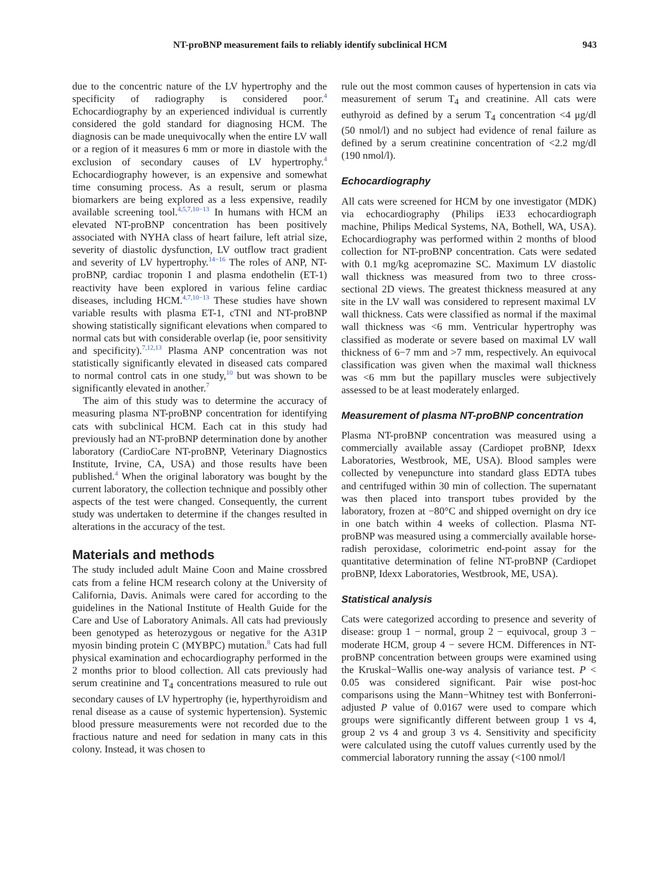NT-proBNP measurement fails to reliably identify subclinical HCM 943
due to the concentric nature of the LV hypertrophy and the specificity of radiography is considered poor.<sup>4</sup> Echocardiography by an experienced individual is currently considered the gold standard for diagnosing HCM. The diagnosis can be made unequivocally when the entire LV wall or a region of it measures 6 mm or more in diastole with the exclusion of secondary causes of LV hypertrophy.<sup>4</sup> Echocardiography however, is an expensive and somewhat time consuming process. As a result, serum or plasma biomarkers are being explored as a less expensive, readily available screening tool.<sup>4,5,7,10−13</sup> In humans with HCM an elevated NT-proBNP concentration has been positively associated with NYHA class of heart failure, left atrial size, severity of diastolic dysfunction, LV outflow tract gradient and severity of LV hypertrophy.<sup>14−16</sup> The roles of ANP, NT-proBNP, cardiac troponin I and plasma endothelin (ET-1) reactivity have been explored in various feline cardiac diseases, including HCM.<sup>4,7,10−13</sup> These studies have shown variable results with plasma ET-1, cTNI and NT-proBNP showing statistically significant elevations when compared to normal cats but with considerable overlap (ie, poor sensitivity and specificity).<sup>7,12,13</sup> Plasma ANP concentration was not statistically significantly elevated in diseased cats compared to normal control cats in one study,<sup>10</sup> but was shown to be significantly elevated in another.<sup>7</sup>
The aim of this study was to determine the accuracy of measuring plasma NT-proBNP concentration for identifying cats with subclinical HCM. Each cat in this study had previously had an NT-proBNP determination done by another laboratory (CardioCare NT-proBNP, Veterinary Diagnostics Institute, Irvine, CA, USA) and those results have been published.<sup>4</sup> When the original laboratory was bought by the current laboratory, the collection technique and possibly other aspects of the test were changed. Consequently, the current study was undertaken to determine if the changes resulted in alterations in the accuracy of the test.
Materials and methods
The study included adult Maine Coon and Maine crossbred cats from a feline HCM research colony at the University of California, Davis. Animals were cared for according to the guidelines in the National Institute of Health Guide for the Care and Use of Laboratory Animals. All cats had previously been genotyped as heterozygous or negative for the A31P myosin binding protein C (MYBPC) mutation.<sup>8</sup> Cats had full physical examination and echocardiography performed in the 2 months prior to blood collection. All cats previously had serum creatinine and T<sub>4</sub> concentrations measured to rule out secondary causes of LV hypertrophy (ie, hyperthyroidism and renal disease as a cause of systemic hypertension). Systemic blood pressure measurements were not recorded due to the fractious nature and need for sedation in many cats in this colony. Instead, it was chosen to
rule out the most common causes of hypertension in cats via measurement of serum T<sub>4</sub> and creatinine. All cats were euthyroid as defined by a serum T<sub>4</sub> concentration <4 μg/dl (50 nmol/l) and no subject had evidence of renal failure as defined by a serum creatinine concentration of <2.2 mg/dl (190 nmol/l).
Echocardiography
All cats were screened for HCM by one investigator (MDK) via echocardiography (Philips iE33 echocardiograph machine, Philips Medical Systems, NA, Bothell, WA, USA). Echocardiography was performed within 2 months of blood collection for NT-proBNP concentration. Cats were sedated with 0.1 mg/kg acepromazine SC. Maximum LV diastolic wall thickness was measured from two to three cross-sectional 2D views. The greatest thickness measured at any site in the LV wall was considered to represent maximal LV wall thickness. Cats were classified as normal if the maximal wall thickness was <6 mm. Ventricular hypertrophy was classified as moderate or severe based on maximal LV wall thickness of 6−7 mm and >7 mm, respectively. An equivocal classification was given when the maximal wall thickness was <6 mm but the papillary muscles were subjectively assessed to be at least moderately enlarged.
Measurement of plasma NT-proBNP concentration
Plasma NT-proBNP concentration was measured using a commercially available assay (Cardiopet proBNP, Idexx Laboratories, Westbrook, ME, USA). Blood samples were collected by venepuncture into standard glass EDTA tubes and centrifuged within 30 min of collection. The supernatant was then placed into transport tubes provided by the laboratory, frozen at −80°C and shipped overnight on dry ice in one batch within 4 weeks of collection. Plasma NT-proBNP was measured using a commercially available horse-radish peroxidase, colorimetric end-point assay for the quantitative determination of feline NT-proBNP (Cardiopet proBNP, Idexx Laboratories, Westbrook, ME, USA).
Statistical analysis
Cats were categorized according to presence and severity of disease: group 1 − normal, group 2 − equivocal, group 3 − moderate HCM, group 4 − severe HCM. Differences in NT-proBNP concentration between groups were examined using the Kruskal−Wallis one-way analysis of variance test. P < 0.05 was considered significant. Pair wise post-hoc comparisons using the Mann−Whitney test with Bonferroni-adjusted P value of 0.0167 were used to compare which groups were significantly different between group 1 vs 4, group 2 vs 4 and group 3 vs 4. Sensitivity and specificity were calculated using the cutoff values currently used by the commercial laboratory running the assay (<100 nmol/l